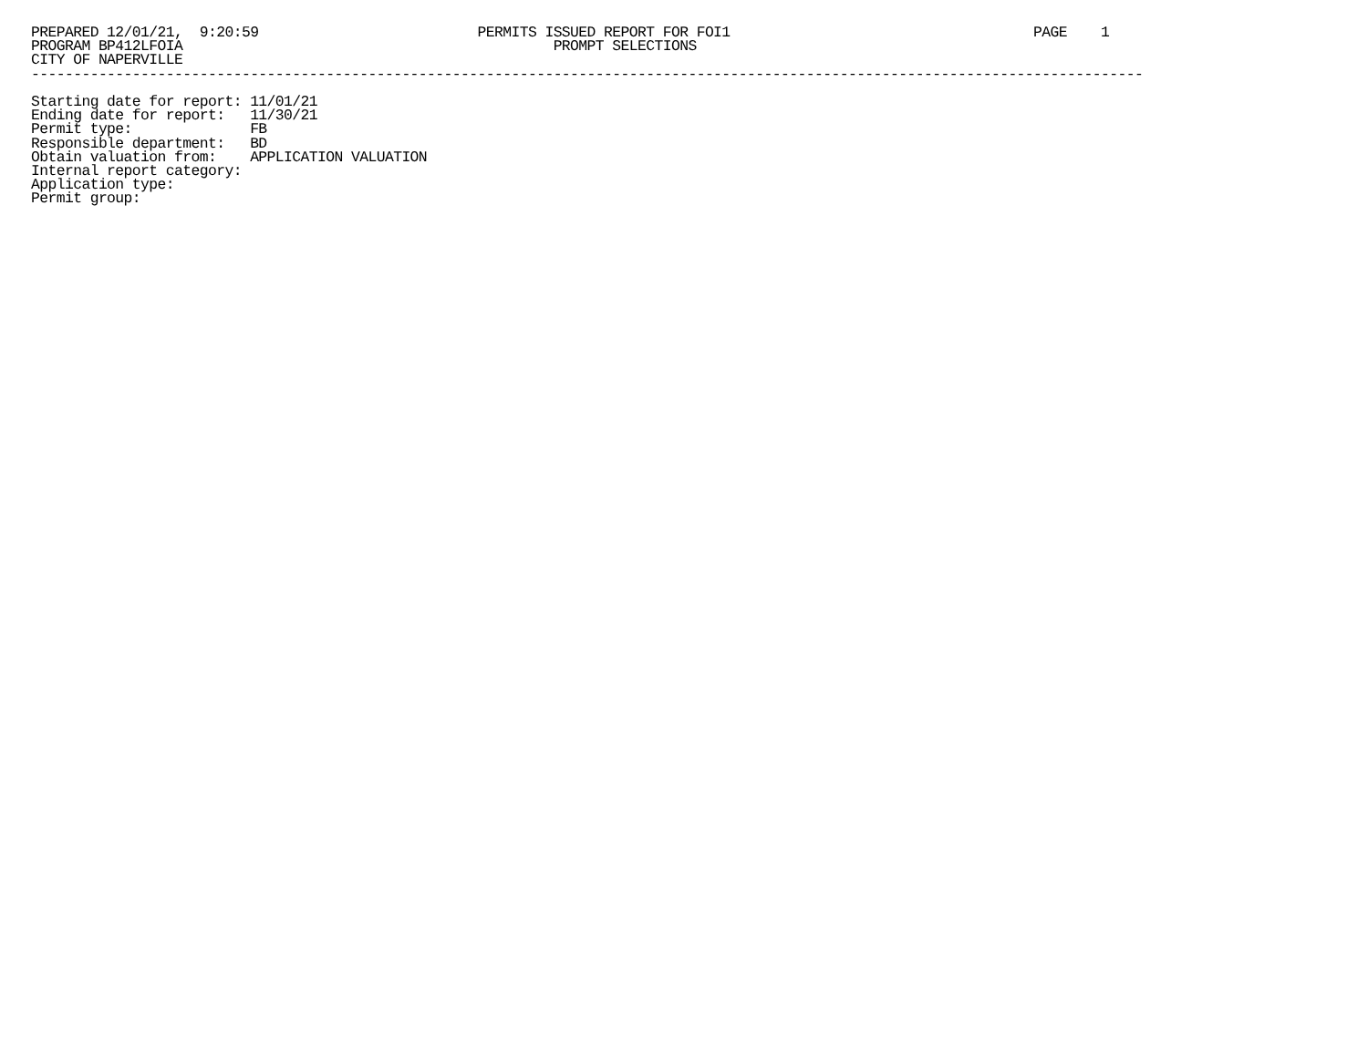PREPARED 12/01/21,  9:20:59                          PERMITS ISSUED REPORT FOR FOI1                                    PAGE    1
PROGRAM BP412LFOIA                                            PROMPT SELECTIONS
CITY OF NAPERVILLE
------------------------------------------------------------------------------------------------------------------------------------

Starting date for report: 11/01/21
Ending date for report:   11/30/21
Permit type:              FB
Responsible department:   BD
Obtain valuation from:    APPLICATION VALUATION
Internal report category:
Application type:
Permit group: